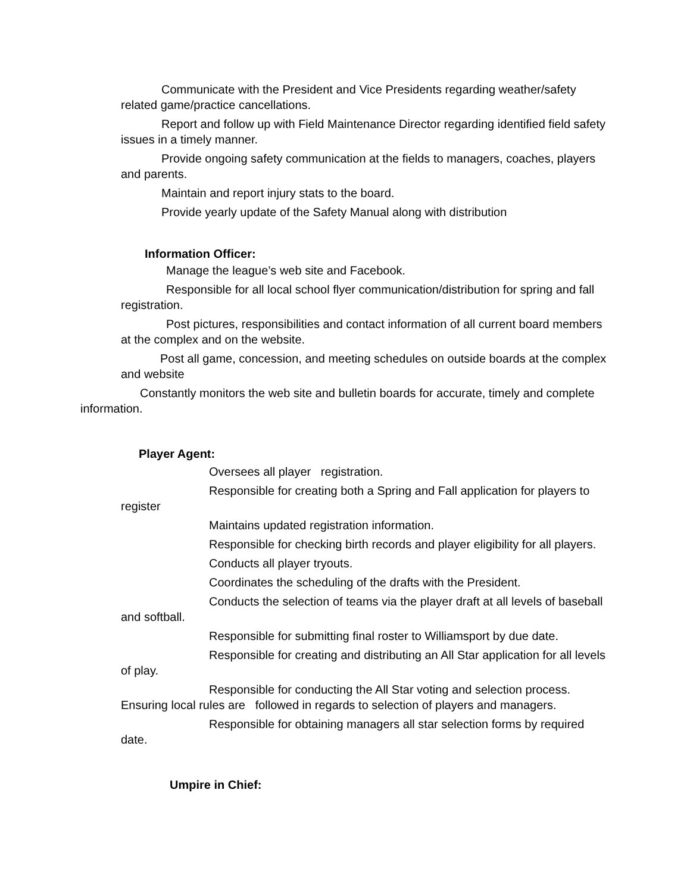Communicate with the President and Vice Presidents regarding weather/safety related game/practice cancellations.
Report and follow up with Field Maintenance Director regarding identified field safety issues in a timely manner.
Provide ongoing safety communication at the fields to managers, coaches, players and parents.
Maintain and report injury stats to the board.
Provide yearly update of the Safety Manual along with distribution
Information Officer:
Manage the league’s web site and Facebook.
Responsible for all local school flyer communication/distribution for spring and fall registration.
Post pictures, responsibilities and contact information of all current board members at the complex and on the website.
Post all game, concession, and meeting schedules on outside boards at the complex and website
Constantly monitors the web site and bulletin boards for accurate, timely and complete information.
Player Agent:
Oversees all player registration.
Responsible for creating both a Spring and Fall application for players to register
Maintains updated registration information.
Responsible for checking birth records and player eligibility for all players.
Conducts all player tryouts.
Coordinates the scheduling of the drafts with the President.
Conducts the selection of teams via the player draft at all levels of baseball and softball.
Responsible for submitting final roster to Williamsport by due date.
Responsible for creating and distributing an All Star application for all levels of play.
Responsible for conducting the All Star voting and selection process. Ensuring local rules are followed in regards to selection of players and managers.
Responsible for obtaining managers all star selection forms by required date.
Umpire in Chief: